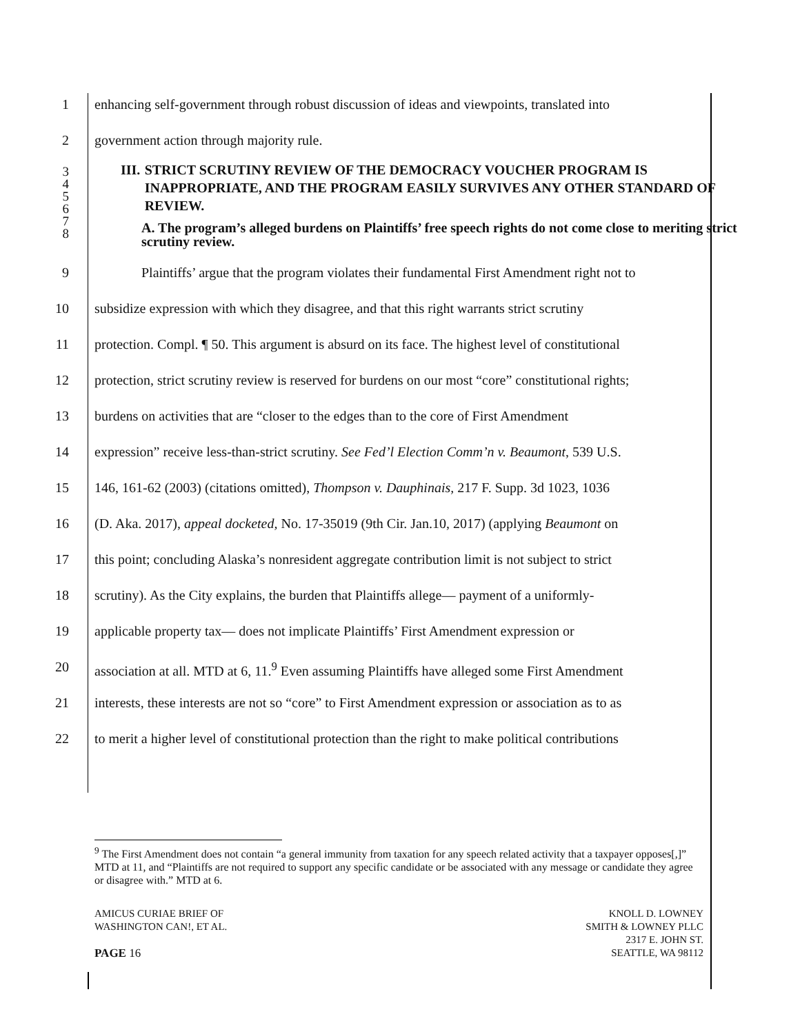1 enhancing self-government through robust discussion of ideas and viewpoints, translated into
2 government action through majority rule.
3
4
5
6
III. STRICT SCRUTINY REVIEW OF THE DEMOCRACY VOUCHER PROGRAM IS INAPPROPRIATE, AND THE PROGRAM EASILY SURVIVES ANY OTHER STANDARD OF REVIEW.
7
8
A. The program’s alleged burdens on Plaintiffs’ free speech rights do not come close to meriting strict scrutiny review.
9 Plaintiffs’ argue that the program violates their fundamental First Amendment right not to
10 subsidize expression with which they disagree, and that this right warrants strict scrutiny
11 protection. Compl. ¶ 50. This argument is absurd on its face. The highest level of constitutional
12 protection, strict scrutiny review is reserved for burdens on our most “core” constitutional rights;
13 burdens on activities that are “closer to the edges than to the core of First Amendment
14 expression” receive less-than-strict scrutiny. See Fed’l Election Comm’n v. Beaumont, 539 U.S.
15 146, 161-62 (2003) (citations omitted), Thompson v. Dauphinais, 217 F. Supp. 3d 1023, 1036
16 (D. Aka. 2017), appeal docketed, No. 17-35019 (9th Cir. Jan.10, 2017) (applying Beaumont on
17 this point; concluding Alaska’s nonresident aggregate contribution limit is not subject to strict
18 scrutiny). As the City explains, the burden that Plaintiffs allege— payment of a uniformly-
19 applicable property tax— does not implicate Plaintiffs’ First Amendment expression or
20 association at all. MTD at 6, 11.<sup>9</sup> Even assuming Plaintiffs have alleged some First Amendment
21 interests, these interests are not so “core” to First Amendment expression or association as to as
22 to merit a higher level of constitutional protection than the right to make political contributions
<sup>9</sup> The First Amendment does not contain “a general immunity from taxation for any speech related activity that a taxpayer opposes[,]” MTD at 11, and “Plaintiffs are not required to support any specific candidate or be associated with any message or candidate they agree or disagree with.” MTD at 6.
AMICUS CURIAE BRIEF OF
WASHINGTON CAN!, ET AL.
PAGE 16
KNOLL D. LOWNEY
SMITH & LOWNEY PLLC
2317 E. JOHN ST.
SEATTLE, WA 98112